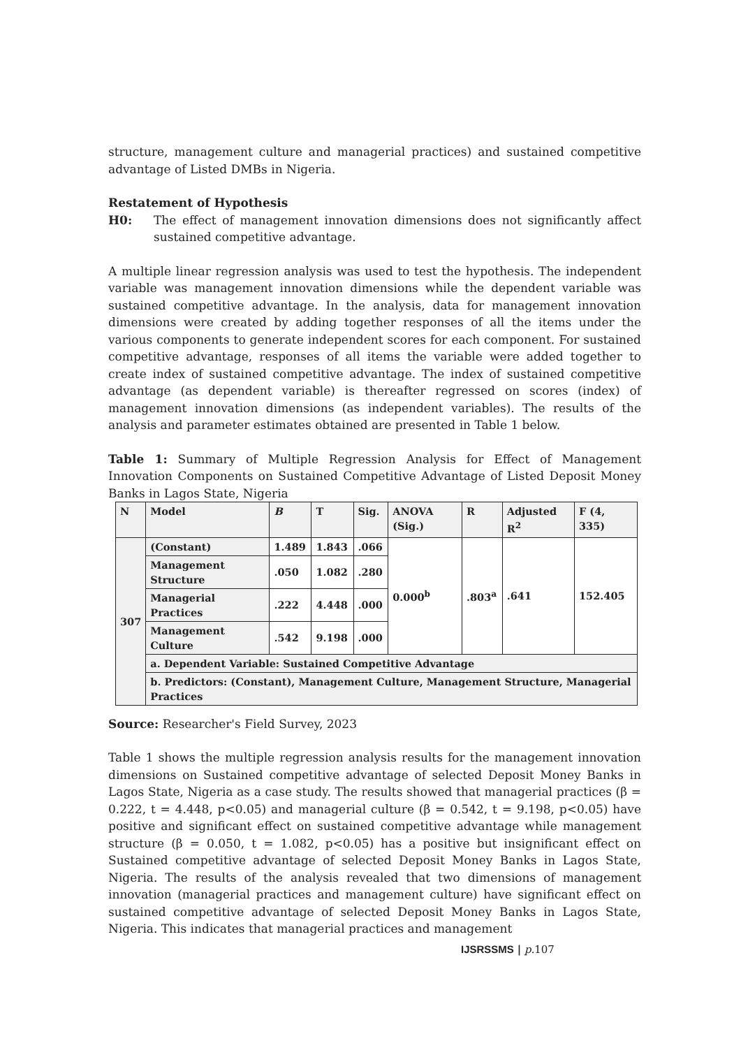structure, management culture and managerial practices) and sustained competitive advantage of Listed DMBs in Nigeria.
Restatement of Hypothesis
H0: The effect of management innovation dimensions does not significantly affect sustained competitive advantage.
A multiple linear regression analysis was used to test the hypothesis. The independent variable was management innovation dimensions while the dependent variable was sustained competitive advantage. In the analysis, data for management innovation dimensions were created by adding together responses of all the items under the various components to generate independent scores for each component. For sustained competitive advantage, responses of all items the variable were added together to create index of sustained competitive advantage. The index of sustained competitive advantage (as dependent variable) is thereafter regressed on scores (index) of management innovation dimensions (as independent variables). The results of the analysis and parameter estimates obtained are presented in Table 1 below.
Table 1: Summary of Multiple Regression Analysis for Effect of Management Innovation Components on Sustained Competitive Advantage of Listed Deposit Money Banks in Lagos State, Nigeria
| N | Model | B | T | Sig. | ANOVA (Sig.) | R | Adjusted R<sup>2</sup> | F (4, 335) |
| --- | --- | --- | --- | --- | --- | --- | --- | --- |
| 307 | (Constant) | 1.489 | 1.843 | .066 | 0.000<sup>b</sup> | .803<sup>a</sup> | .641 | 152.405 |
| | Management Structure | .050 | 1.082 | .280 | | | | |
| | Managerial Practices | .222 | 4.448 | .000 | | | | |
| | Management Culture | .542 | 9.198 | .000 | | | | |
| | a. Dependent Variable: Sustained Competitive Advantage | | | | | | | |
| | b. Predictors: (Constant), Management Culture, Management Structure, Managerial Practices | | | | | | | |
Source: Researcher's Field Survey, 2023
Table 1 shows the multiple regression analysis results for the management innovation dimensions on Sustained competitive advantage of selected Deposit Money Banks in Lagos State, Nigeria as a case study. The results showed that managerial practices (β = 0.222, t = 4.448, p<0.05) and managerial culture (β = 0.542, t = 9.198, p<0.05) have positive and significant effect on sustained competitive advantage while management structure (β = 0.050, t = 1.082, p<0.05) has a positive but insignificant effect on Sustained competitive advantage of selected Deposit Money Banks in Lagos State, Nigeria. The results of the analysis revealed that two dimensions of management innovation (managerial practices and management culture) have significant effect on sustained competitive advantage of selected Deposit Money Banks in Lagos State, Nigeria. This indicates that managerial practices and management
IJSRSSMS | p. 107